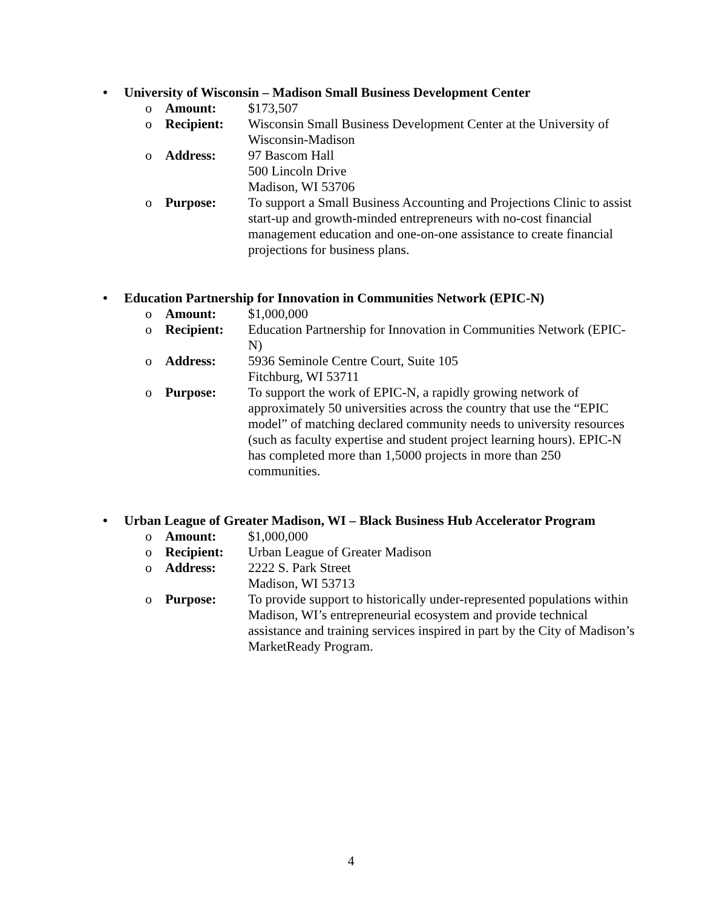• University of Wisconsin – Madison Small Business Development Center
o Amount: $173,507
o Recipient: Wisconsin Small Business Development Center at the University of Wisconsin-Madison
o Address: 97 Bascom Hall
500 Lincoln Drive
Madison, WI 53706
o Purpose: To support a Small Business Accounting and Projections Clinic to assist start-up and growth-minded entrepreneurs with no-cost financial management education and one-on-one assistance to create financial projections for business plans.
• Education Partnership for Innovation in Communities Network (EPIC-N)
o Amount: $1,000,000
o Recipient: Education Partnership for Innovation in Communities Network (EPIC-N)
o Address: 5936 Seminole Centre Court, Suite 105
Fitchburg, WI 53711
o Purpose: To support the work of EPIC-N, a rapidly growing network of approximately 50 universities across the country that use the “EPIC model” of matching declared community needs to university resources (such as faculty expertise and student project learning hours). EPIC-N has completed more than 1,5000 projects in more than 250 communities.
• Urban League of Greater Madison, WI – Black Business Hub Accelerator Program
o Amount: $1,000,000
o Recipient: Urban League of Greater Madison
o Address: 2222 S. Park Street
Madison, WI 53713
o Purpose: To provide support to historically under-represented populations within Madison, WI’s entrepreneurial ecosystem and provide technical assistance and training services inspired in part by the City of Madison’s MarketReady Program.
4